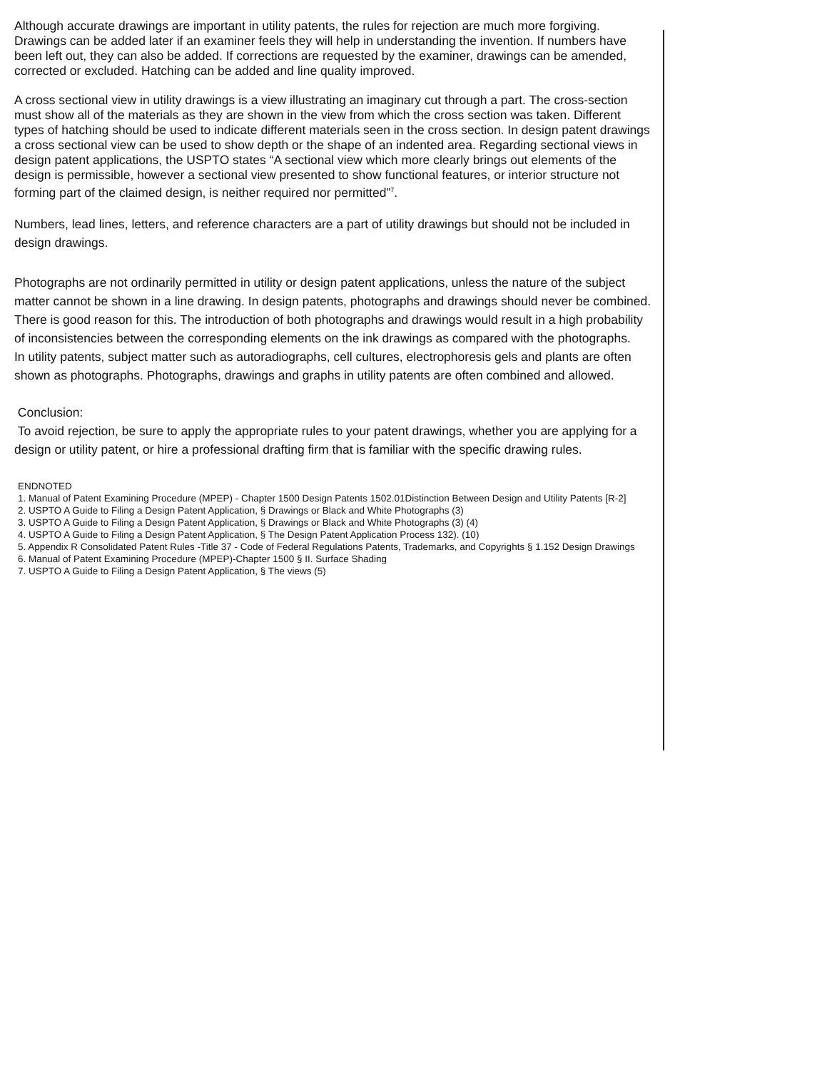Although accurate drawings are important in utility patents, the rules for rejection are much more forgiving. Drawings can be added later if an examiner feels they will help in understanding the invention. If numbers have been left out, they can also be added. If corrections are requested by the examiner, drawings can be amended, corrected or excluded. Hatching can be added and line quality improved.
A cross sectional view in utility drawings is a view illustrating an imaginary cut through a part. The cross-section must show all of the materials as they are shown in the view from which the cross section was taken. Different types of hatching should be used to indicate different materials seen in the cross section. In design patent drawings a cross sectional view can be used to show depth or the shape of an indented area. Regarding sectional views in design patent applications, the USPTO states “A sectional view which more clearly brings out elements of the design is permissible, however a sectional view presented to show functional features, or interior structure not forming part of the claimed design, is neither required nor permitted”<sup>7</sup>.
Numbers, lead lines, letters, and reference characters are a part of utility drawings but should not be included in design drawings.
Photographs are not ordinarily permitted in utility or design patent applications, unless the nature of the subject matter cannot be shown in a line drawing. In design patents, photographs and drawings should never be combined. There is good reason for this. The introduction of both photographs and drawings would result in a high probability of inconsistencies between the corresponding elements on the ink drawings as compared with the photographs.
In utility patents, subject matter such as autoradiographs, cell cultures, electrophoresis gels and plants are often shown as photographs. Photographs, drawings and graphs in utility patents are often combined and allowed.
Conclusion:
To avoid rejection, be sure to apply the appropriate rules to your patent drawings, whether you are applying for a design or utility patent, or hire a professional drafting firm that is familiar with the specific drawing rules.
ENDNOTED
1. Manual of Patent Examining Procedure (MPEP) - Chapter 1500 Design Patents 1502.01Distinction Between Design and Utility Patents [R-2]
2. USPTO A Guide to Filing a Design Patent Application, § Drawings or Black and White Photographs (3)
3. USPTO A Guide to Filing a Design Patent Application, § Drawings or Black and White Photographs (3) (4)
4. USPTO A Guide to Filing a Design Patent Application, § The Design Patent Application Process 132). (10)
5. Appendix R Consolidated Patent Rules -Title 37 - Code of Federal Regulations Patents, Trademarks, and Copyrights § 1.152 Design Drawings
6. Manual of Patent Examining Procedure (MPEP)-Chapter 1500 § II. Surface Shading
7. USPTO A Guide to Filing a Design Patent Application, § The views (5)